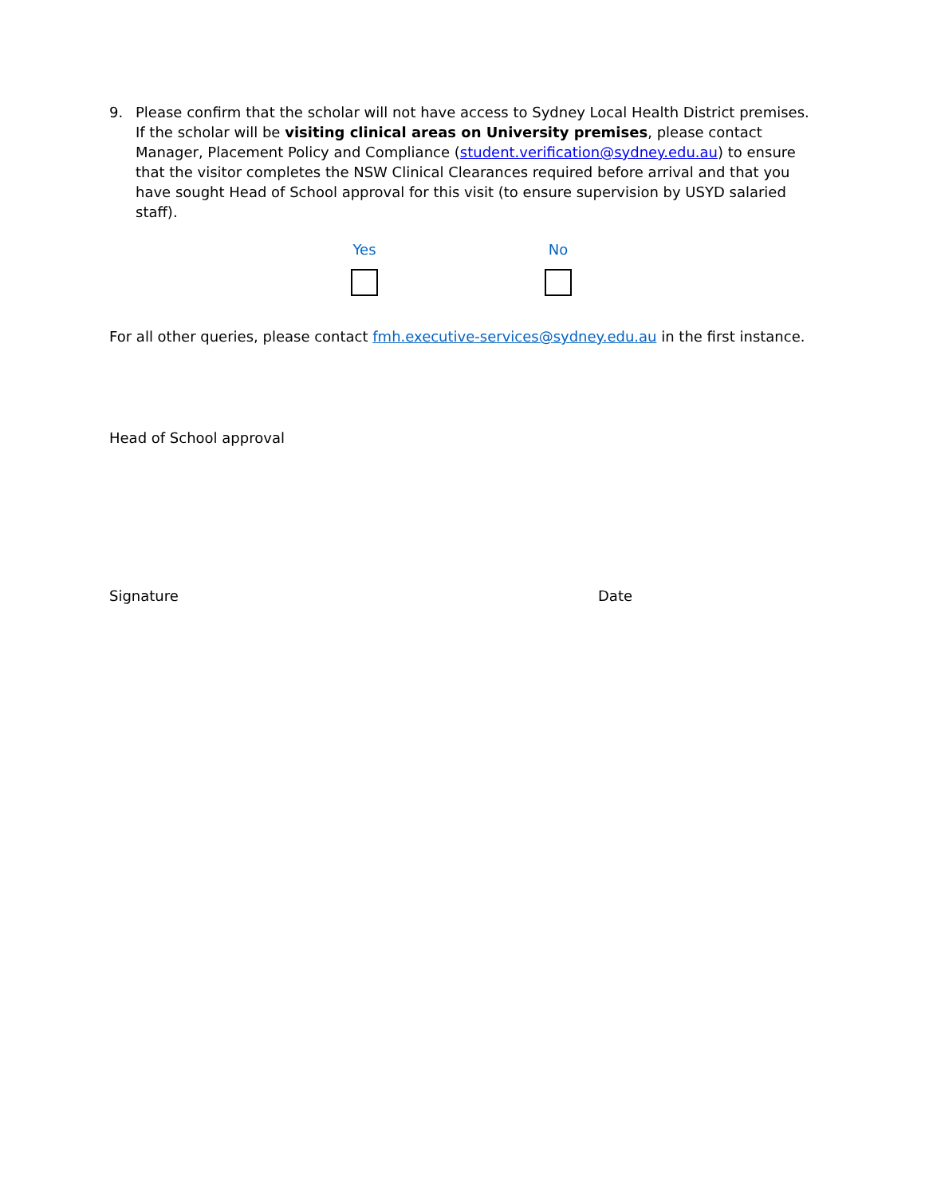9. Please confirm that the scholar will not have access to Sydney Local Health District premises. If the scholar will be visiting clinical areas on University premises, please contact Manager, Placement Policy and Compliance (student.verification@sydney.edu.au) to ensure that the visitor completes the NSW Clinical Clearances required before arrival and that you have sought Head of School approval for this visit (to ensure supervision by USYD salaried staff).
Yes No
For all other queries, please contact fmh.executive-services@sydney.edu.au in the first instance.
Head of School approval
Signature Date